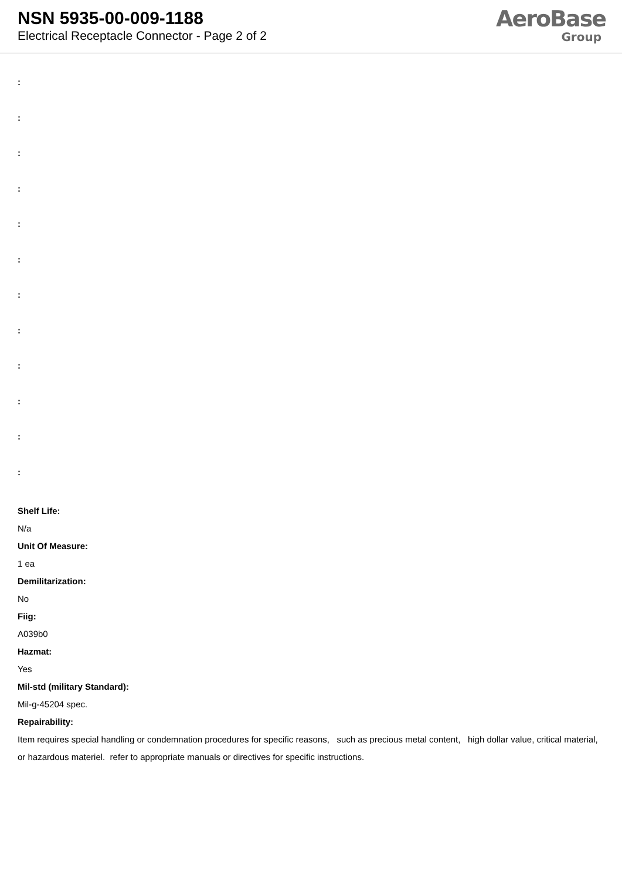NSN 5935-00-009-1188
Electrical Receptacle Connector - Page 2 of 2
AeroBase
Group
:
:
:
:
:
:
:
:
:
:
:
:
Shelf Life:
N/a
Unit Of Measure:
1 ea
Demilitarization:
No
Fiig:
A039b0
Hazmat:
Yes
Mil-std (military Standard):
Mil-g-45204 spec.
Repairability:
Item requires special handling or condemnation procedures for specific reasons, such as precious metal content, high dollar value, critical material, or hazardous materiel. refer to appropriate manuals or directives for specific instructions.